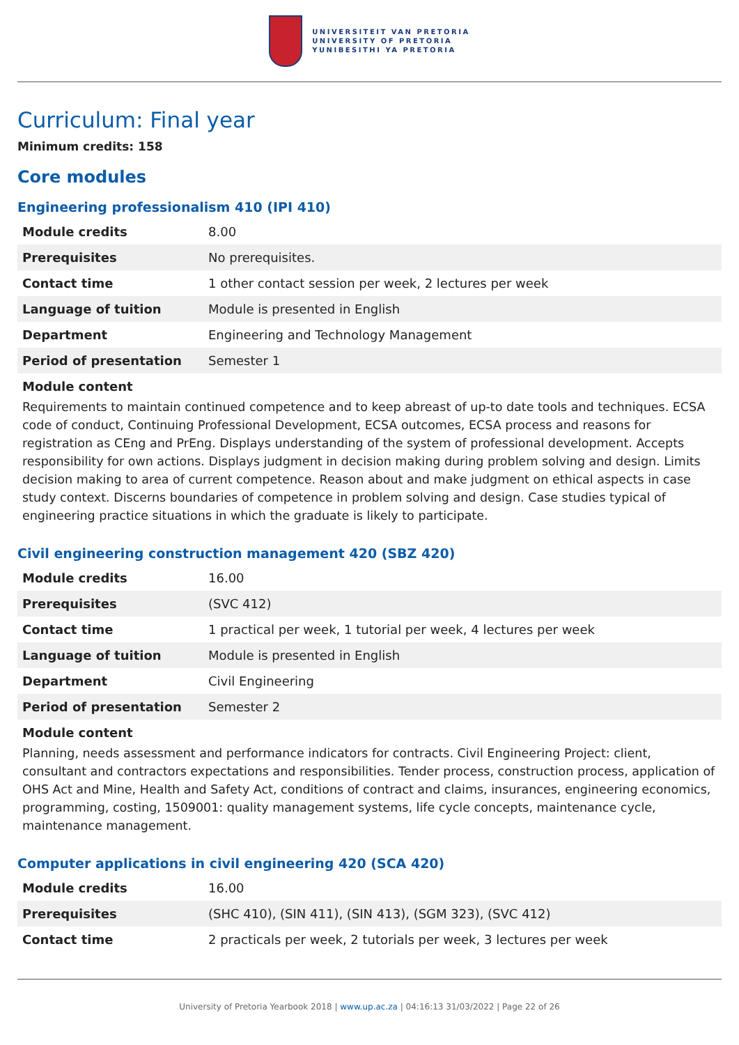UNIVERSITEIT VAN PRETORIA
UNIVERSITY OF PRETORIA
YUNIBESITHI YA PRETORIA
Curriculum: Final year
Minimum credits: 158
Core modules
Engineering professionalism 410 (IPI 410)
| Module credits | 8.00 |
| Prerequisites | No prerequisites. |
| Contact time | 1 other contact session per week, 2 lectures per week |
| Language of tuition | Module is presented in English |
| Department | Engineering and Technology Management |
| Period of presentation | Semester 1 |
Module content
Requirements to maintain continued competence and to keep abreast of up-to date tools and techniques. ECSA code of conduct, Continuing Professional Development, ECSA outcomes, ECSA process and reasons for registration as CEng and PrEng. Displays understanding of the system of professional development. Accepts responsibility for own actions. Displays judgment in decision making during problem solving and design. Limits decision making to area of current competence. Reason about and make judgment on ethical aspects in case study context. Discerns boundaries of competence in problem solving and design. Case studies typical of engineering practice situations in which the graduate is likely to participate.
Civil engineering construction management 420 (SBZ 420)
| Module credits | 16.00 |
| Prerequisites | (SVC 412) |
| Contact time | 1 practical per week, 1 tutorial per week, 4 lectures per week |
| Language of tuition | Module is presented in English |
| Department | Civil Engineering |
| Period of presentation | Semester 2 |
Module content
Planning, needs assessment and performance indicators for contracts. Civil Engineering Project: client, consultant and contractors expectations and responsibilities. Tender process, construction process, application of OHS Act and Mine, Health and Safety Act, conditions of contract and claims, insurances, engineering economics, programming, costing, 1509001: quality management systems, life cycle concepts, maintenance cycle, maintenance management.
Computer applications in civil engineering 420 (SCA 420)
| Module credits | 16.00 |
| Prerequisites | (SHC 410), (SIN 411), (SIN 413), (SGM 323), (SVC 412) |
| Contact time | 2 practicals per week, 2 tutorials per week, 3 lectures per week |
University of Pretoria Yearbook 2018 | www.up.ac.za | 04:16:13 31/03/2022 | Page 22 of 26